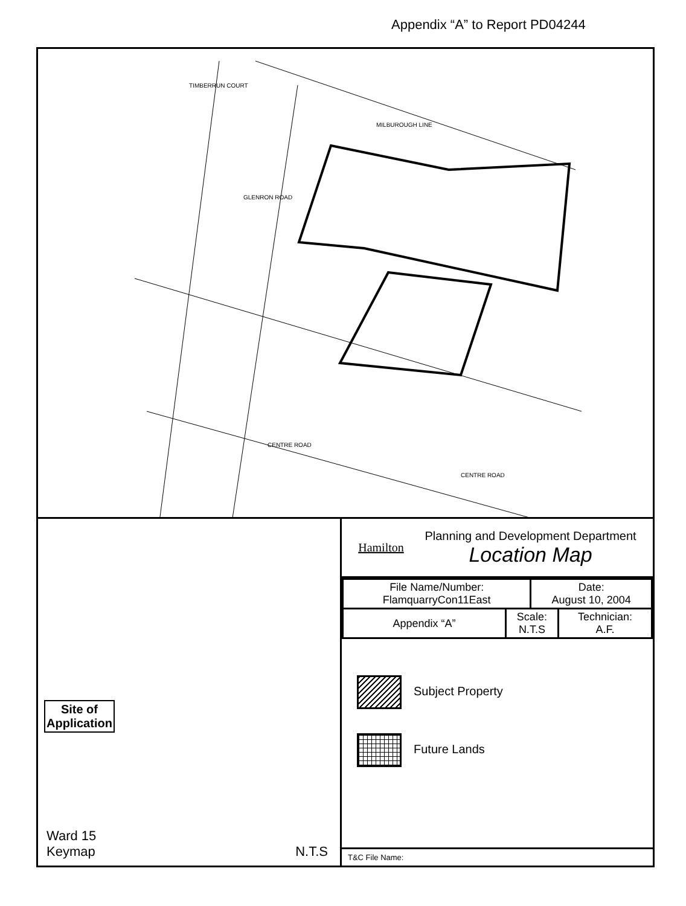Appendix “A” to Report PD04244
MILBUROUGH LINE
TIMBERRUN COURT
GLENRON ROAD
CENTRE ROAD
CENTRE ROAD
Site of
Application
Ward 15
Keymap
N.T.S
Hamilton
Planning and Development Department
Location Map
| File Name/Number: FlamquarryCon11East | | Date: August 10, 2004 | |
| Appendix “A” | Scale: N.T.S | | Technician: A.F. |
Subject Property
Future Lands
T&C File Name: